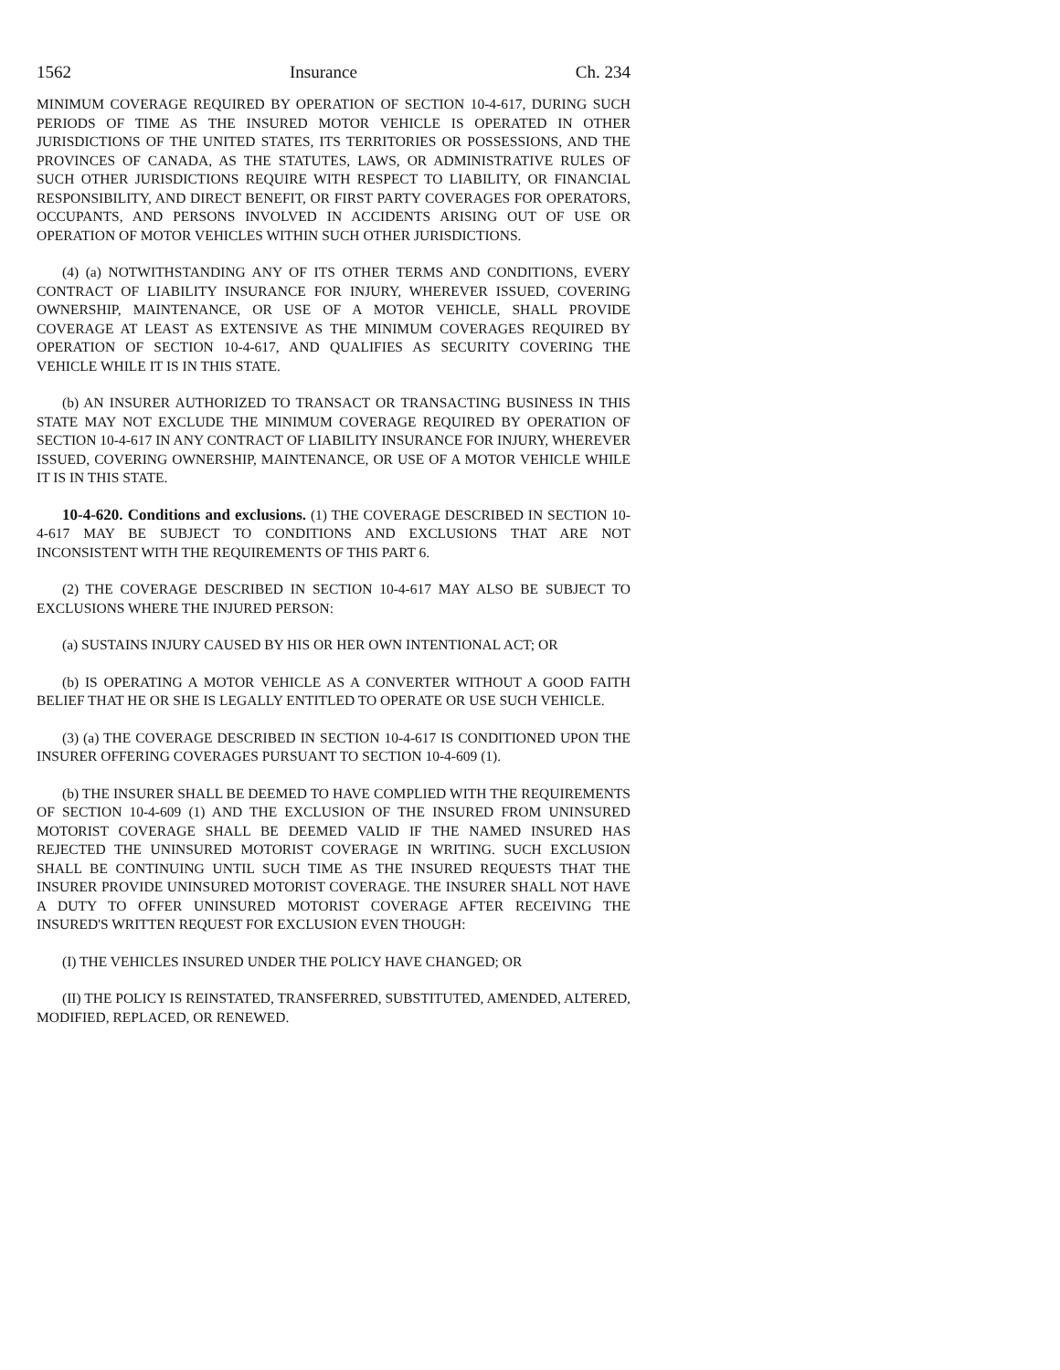1562 Insurance Ch. 234
MINIMUM COVERAGE REQUIRED BY OPERATION OF SECTION 10-4-617, DURING SUCH PERIODS OF TIME AS THE INSURED MOTOR VEHICLE IS OPERATED IN OTHER JURISDICTIONS OF THE UNITED STATES, ITS TERRITORIES OR POSSESSIONS, AND THE PROVINCES OF CANADA, AS THE STATUTES, LAWS, OR ADMINISTRATIVE RULES OF SUCH OTHER JURISDICTIONS REQUIRE WITH RESPECT TO LIABILITY, OR FINANCIAL RESPONSIBILITY, AND DIRECT BENEFIT, OR FIRST PARTY COVERAGES FOR OPERATORS, OCCUPANTS, AND PERSONS INVOLVED IN ACCIDENTS ARISING OUT OF USE OR OPERATION OF MOTOR VEHICLES WITHIN SUCH OTHER JURISDICTIONS.
(4) (a) NOTWITHSTANDING ANY OF ITS OTHER TERMS AND CONDITIONS, EVERY CONTRACT OF LIABILITY INSURANCE FOR INJURY, WHEREVER ISSUED, COVERING OWNERSHIP, MAINTENANCE, OR USE OF A MOTOR VEHICLE, SHALL PROVIDE COVERAGE AT LEAST AS EXTENSIVE AS THE MINIMUM COVERAGES REQUIRED BY OPERATION OF SECTION 10-4-617, AND QUALIFIES AS SECURITY COVERING THE VEHICLE WHILE IT IS IN THIS STATE.
(b) AN INSURER AUTHORIZED TO TRANSACT OR TRANSACTING BUSINESS IN THIS STATE MAY NOT EXCLUDE THE MINIMUM COVERAGE REQUIRED BY OPERATION OF SECTION 10-4-617 IN ANY CONTRACT OF LIABILITY INSURANCE FOR INJURY, WHEREVER ISSUED, COVERING OWNERSHIP, MAINTENANCE, OR USE OF A MOTOR VEHICLE WHILE IT IS IN THIS STATE.
10-4-620. Conditions and exclusions. (1) THE COVERAGE DESCRIBED IN SECTION 10-4-617 MAY BE SUBJECT TO CONDITIONS AND EXCLUSIONS THAT ARE NOT INCONSISTENT WITH THE REQUIREMENTS OF THIS PART 6.
(2) THE COVERAGE DESCRIBED IN SECTION 10-4-617 MAY ALSO BE SUBJECT TO EXCLUSIONS WHERE THE INJURED PERSON:
(a) SUSTAINS INJURY CAUSED BY HIS OR HER OWN INTENTIONAL ACT; OR
(b) IS OPERATING A MOTOR VEHICLE AS A CONVERTER WITHOUT A GOOD FAITH BELIEF THAT HE OR SHE IS LEGALLY ENTITLED TO OPERATE OR USE SUCH VEHICLE.
(3) (a) THE COVERAGE DESCRIBED IN SECTION 10-4-617 IS CONDITIONED UPON THE INSURER OFFERING COVERAGES PURSUANT TO SECTION 10-4-609 (1).
(b) THE INSURER SHALL BE DEEMED TO HAVE COMPLIED WITH THE REQUIREMENTS OF SECTION 10-4-609 (1) AND THE EXCLUSION OF THE INSURED FROM UNINSURED MOTORIST COVERAGE SHALL BE DEEMED VALID IF THE NAMED INSURED HAS REJECTED THE UNINSURED MOTORIST COVERAGE IN WRITING. SUCH EXCLUSION SHALL BE CONTINUING UNTIL SUCH TIME AS THE INSURED REQUESTS THAT THE INSURER PROVIDE UNINSURED MOTORIST COVERAGE. THE INSURER SHALL NOT HAVE A DUTY TO OFFER UNINSURED MOTORIST COVERAGE AFTER RECEIVING THE INSURED'S WRITTEN REQUEST FOR EXCLUSION EVEN THOUGH:
(I) THE VEHICLES INSURED UNDER THE POLICY HAVE CHANGED; OR
(II) THE POLICY IS REINSTATED, TRANSFERRED, SUBSTITUTED, AMENDED, ALTERED, MODIFIED, REPLACED, OR RENEWED.